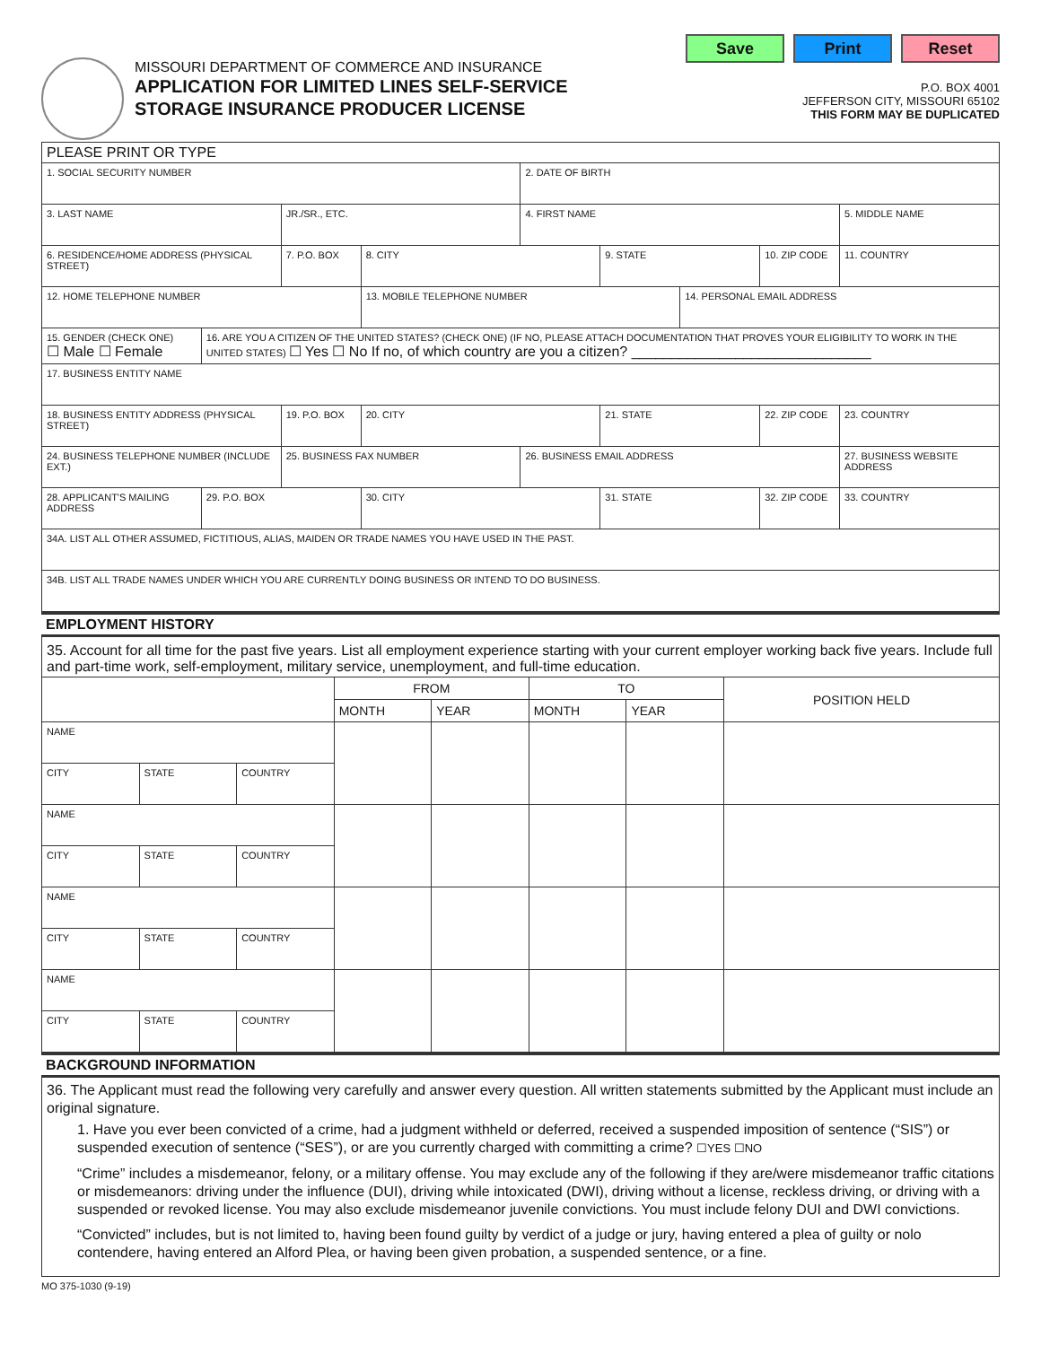MISSOURI DEPARTMENT OF COMMERCE AND INSURANCE
APPLICATION FOR LIMITED LINES SELF-SERVICE
STORAGE INSURANCE PRODUCER LICENSE
Save Print Reset
P.O. BOX 4001
JEFFERSON CITY, MISSOURI 65102
THIS FORM MAY BE DUPLICATED
| PLEASE PRINT OR TYPE | | | | | | | | |
| 1. SOCIAL SECURITY NUMBER | | | | 2. DATE OF BIRTH | | | | |
| 3. LAST NAME | | JR./SR., ETC. | | 4. FIRST NAME | | | | 5. MIDDLE NAME |
| 6. RESIDENCE/HOME ADDRESS (PHYSICAL STREET) | | 7. P.O. BOX | 8. CITY | | 9. STATE | | 10. ZIP CODE | 11. COUNTRY |
| 12. HOME TELEPHONE NUMBER | | | 13. MOBILE TELEPHONE NUMBER | | | 14. PERSONAL EMAIL ADDRESS | | |
| 15. GENDER (CHECK ONE) ☐ Male ☐ Female | 16. ARE YOU A CITIZEN OF THE UNITED STATES? (CHECK ONE) (IF NO, PLEASE ATTACH DOCUMENTATION THAT PROVES YOUR ELIGIBILITY TO WORK IN THE UNITED STATES) ☐ Yes ☐ No If no, of which country are you a citizen? ______________________________ | | | | | | | |
| 17. BUSINESS ENTITY NAME | | | | | | | | |
| 18. BUSINESS ENTITY ADDRESS (PHYSICAL STREET) | | 19. P.O. BOX | 20. CITY | | 21. STATE | | 22. ZIP CODE | 23. COUNTRY |
| 24. BUSINESS TELEPHONE NUMBER (INCLUDE EXT.) | | 25. BUSINESS FAX NUMBER | | 26. BUSINESS EMAIL ADDRESS | | | | 27. BUSINESS WEBSITE ADDRESS |
| 28. APPLICANT'S MAILING ADDRESS | 29. P.O. BOX | | 30. CITY | | 31. STATE | | 32. ZIP CODE | 33. COUNTRY |
| 34A. LIST ALL OTHER ASSUMED, FICTITIOUS, ALIAS, MAIDEN OR TRADE NAMES YOU HAVE USED IN THE PAST. | | | | | | | | |
| 34B. LIST ALL TRADE NAMES UNDER WHICH YOU ARE CURRENTLY DOING BUSINESS OR INTEND TO DO BUSINESS. | | | | | | | | |
EMPLOYMENT HISTORY
35. Account for all time for the past five years. List all employment experience starting with your current employer working back five years. Include full and part-time work, self-employment, military service, unemployment, and full-time education.
| | | | FROM | | TO | | POSITION HELD |
| --- | --- | --- | --- | --- | --- | --- | --- |
| | | | MONTH | YEAR | MONTH | YEAR | |
| NAME | | | | | | | |
| CITY | STATE | COUNTRY | | | | | |
| NAME | | | | | | | |
| CITY | STATE | COUNTRY | | | | | |
| NAME | | | | | | | |
| CITY | STATE | COUNTRY | | | | | |
| NAME | | | | | | | |
| CITY | STATE | COUNTRY | | | | | |
BACKGROUND INFORMATION
36. The Applicant must read the following very carefully and answer every question. All written statements submitted by the Applicant must include an original signature.
1. Have you ever been convicted of a crime, had a judgment withheld or deferred, received a suspended imposition of sentence (“SIS”) or suspended execution of sentence (“SES”), or are you currently charged with committing a crime? ☐YES ☐NO
“Crime” includes a misdemeanor, felony, or a military offense. You may exclude any of the following if they are/were misdemeanor traffic citations or misdemeanors: driving under the influence (DUI), driving while intoxicated (DWI), driving without a license, reckless driving, or driving with a suspended or revoked license. You may also exclude misdemeanor juvenile convictions. You must include felony DUI and DWI convictions.
“Convicted” includes, but is not limited to, having been found guilty by verdict of a judge or jury, having entered a plea of guilty or nolo contendere, having entered an Alford Plea, or having been given probation, a suspended sentence, or a fine.
MO 375-1030 (9-19)